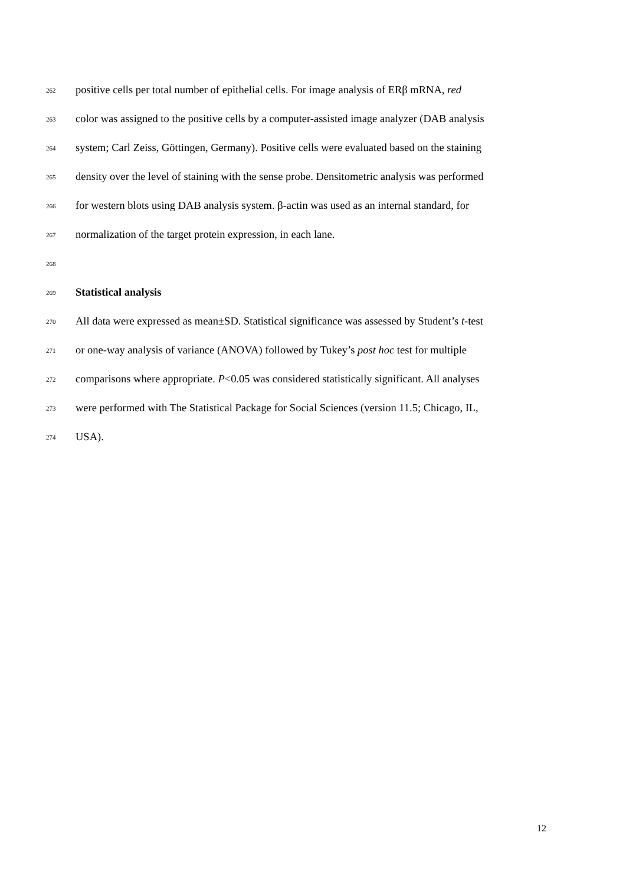262 positive cells per total number of epithelial cells. For image analysis of ERβ mRNA, red
263 color was assigned to the positive cells by a computer-assisted image analyzer (DAB analysis
264 system; Carl Zeiss, Göttingen, Germany). Positive cells were evaluated based on the staining
265 density over the level of staining with the sense probe. Densitometric analysis was performed
266 for western blots using DAB analysis system. β-actin was used as an internal standard, for
267 normalization of the target protein expression, in each lane.
268
269 Statistical analysis
270 All data were expressed as mean±SD. Statistical significance was assessed by Student’s t-test
271 or one-way analysis of variance (ANOVA) followed by Tukey’s post hoc test for multiple
272 comparisons where appropriate. P<0.05 was considered statistically significant. All analyses
273 were performed with The Statistical Package for Social Sciences (version 11.5; Chicago, IL,
274 USA).
12